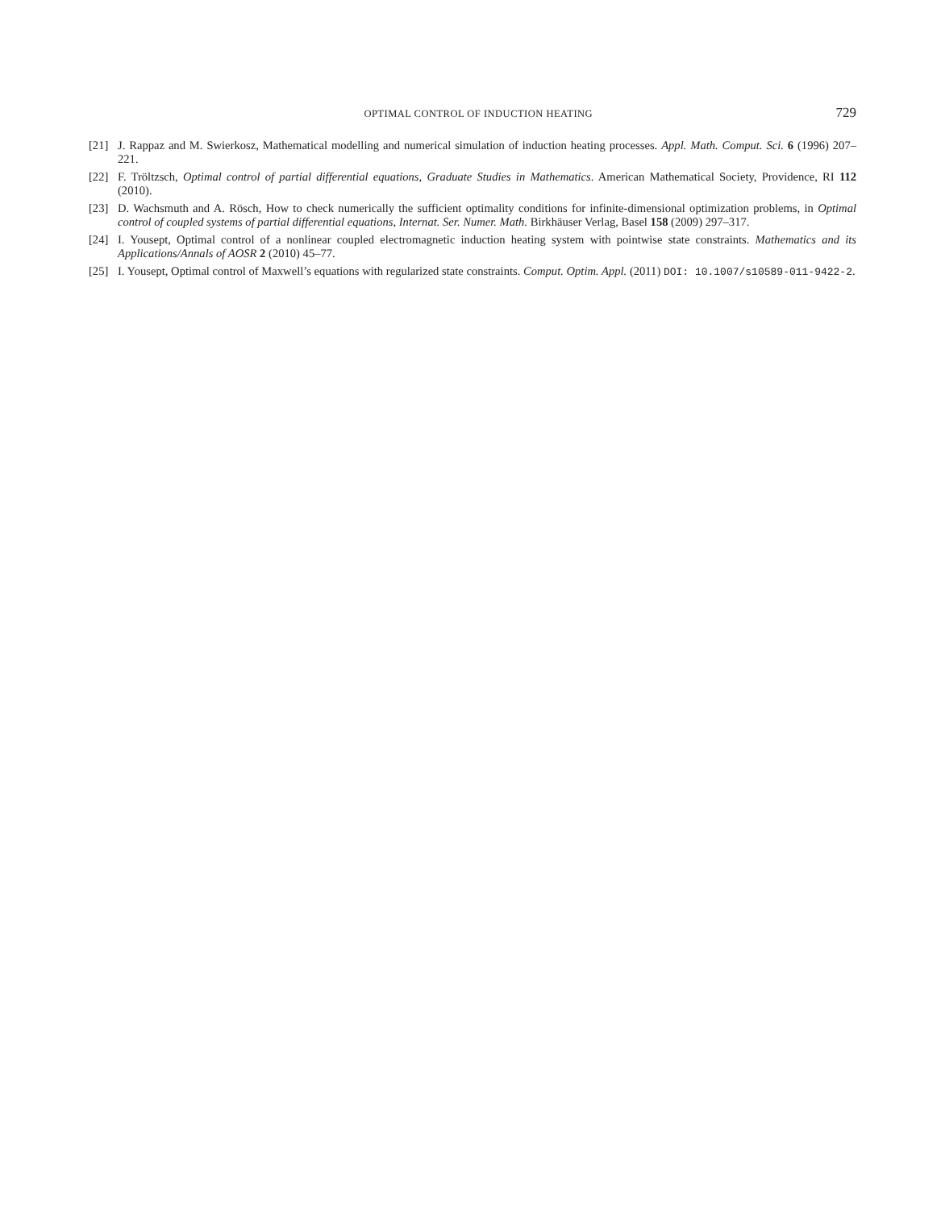OPTIMAL CONTROL OF INDUCTION HEATING 729
[21] J. Rappaz and M. Swierkosz, Mathematical modelling and numerical simulation of induction heating processes. Appl. Math. Comput. Sci. 6 (1996) 207–221.
[22] F. Tröltzsch, Optimal control of partial differential equations, Graduate Studies in Mathematics. American Mathematical Society, Providence, RI 112 (2010).
[23] D. Wachsmuth and A. Rösch, How to check numerically the sufficient optimality conditions for infinite-dimensional optimization problems, in Optimal control of coupled systems of partial differential equations, Internat. Ser. Numer. Math. Birkhäuser Verlag, Basel 158 (2009) 297–317.
[24] I. Yousept, Optimal control of a nonlinear coupled electromagnetic induction heating system with pointwise state constraints. Mathematics and its Applications/Annals of AOSR 2 (2010) 45–77.
[25] I. Yousept, Optimal control of Maxwell’s equations with regularized state constraints. Comput. Optim. Appl. (2011) DOI: 10.1007/s10589-011-9422-2.